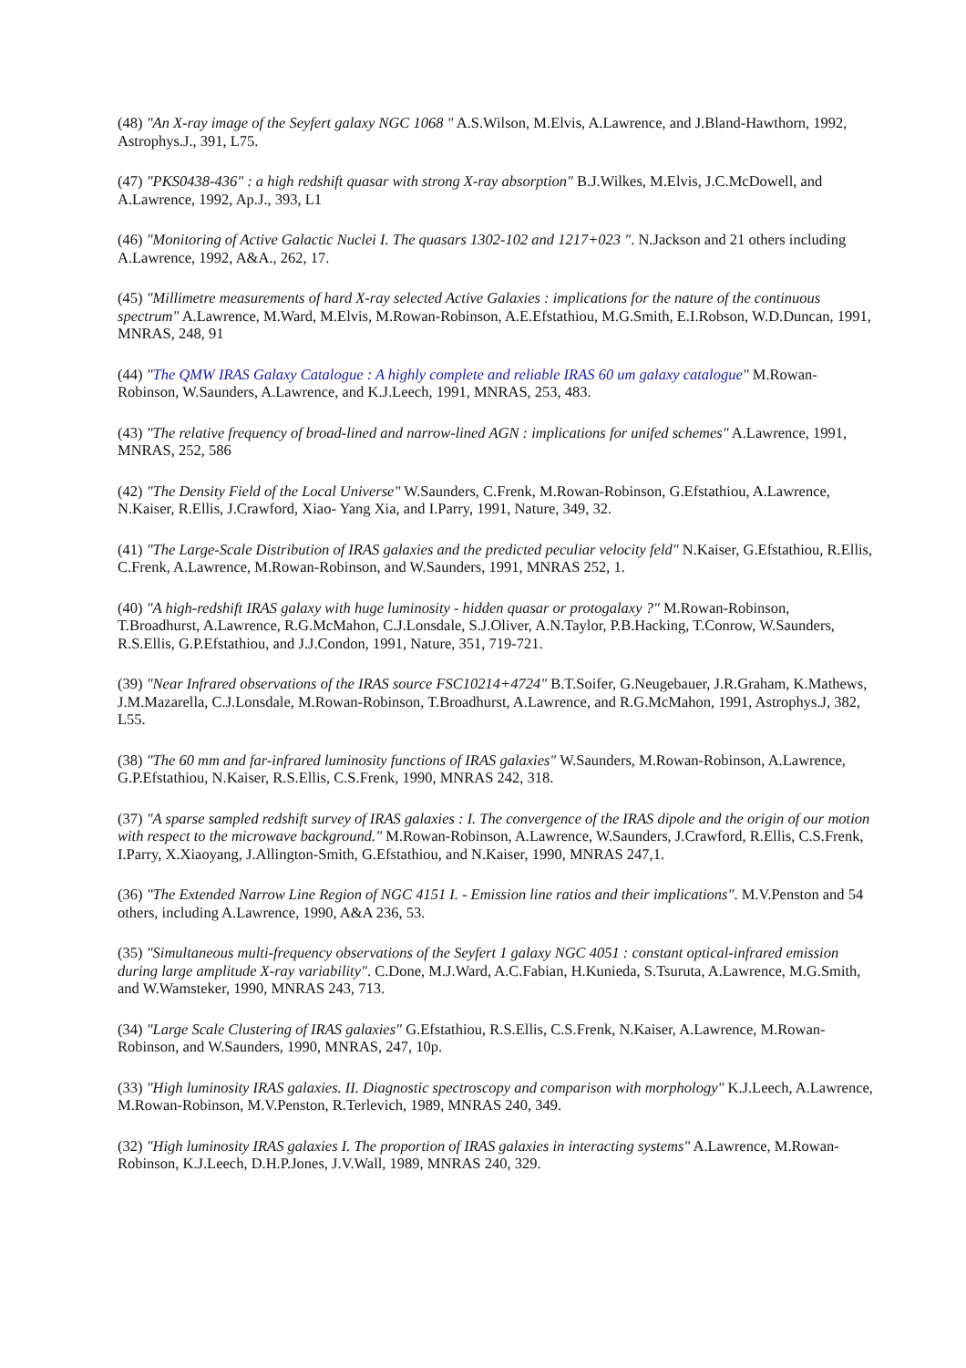(48) "An X-ray image of the Seyfert galaxy NGC 1068 " A.S.Wilson, M.Elvis, A.Lawrence, and J.Bland-Hawthorn, 1992, Astrophys.J., 391, L75.
(47) "PKS0438-436" : a high redshift quasar with strong X-ray absorption" B.J.Wilkes, M.Elvis, J.C.McDowell, and A.Lawrence, 1992, Ap.J., 393, L1
(46) "Monitoring of Active Galactic Nuclei I. The quasars 1302-102 and 1217+023 ". N.Jackson and 21 others including A.Lawrence, 1992, A&A., 262, 17.
(45) "Millimetre measurements of hard X-ray selected Active Galaxies : implications for the nature of the continuous spectrum" A.Lawrence, M.Ward, M.Elvis, M.Rowan-Robinson, A.E.Efstathiou, M.G.Smith, E.I.Robson, W.D.Duncan, 1991, MNRAS, 248, 91
(44) "The QMW IRAS Galaxy Catalogue : A highly complete and reliable IRAS 60 um galaxy catalogue" M.Rowan-Robinson, W.Saunders, A.Lawrence, and K.J.Leech, 1991, MNRAS, 253, 483.
(43) "The relative frequency of broad-lined and narrow-lined AGN : implications for unifed schemes" A.Lawrence, 1991, MNRAS, 252, 586
(42) "The Density Field of the Local Universe" W.Saunders, C.Frenk, M.Rowan-Robinson, G.Efstathiou, A.Lawrence, N.Kaiser, R.Ellis, J.Crawford, Xiao- Yang Xia, and I.Parry, 1991, Nature, 349, 32.
(41) "The Large-Scale Distribution of IRAS galaxies and the predicted peculiar velocity feld" N.Kaiser, G.Efstathiou, R.Ellis, C.Frenk, A.Lawrence, M.Rowan-Robinson, and W.Saunders, 1991, MNRAS 252, 1.
(40) "A high-redshift IRAS galaxy with huge luminosity - hidden quasar or protogalaxy ?" M.Rowan-Robinson, T.Broadhurst, A.Lawrence, R.G.McMahon, C.J.Lonsdale, S.J.Oliver, A.N.Taylor, P.B.Hacking, T.Conrow, W.Saunders, R.S.Ellis, G.P.Efstathiou, and J.J.Condon, 1991, Nature, 351, 719-721.
(39) "Near Infrared observations of the IRAS source FSC10214+4724" B.T.Soifer, G.Neugebauer, J.R.Graham, K.Mathews, J.M.Mazarella, C.J.Lonsdale, M.Rowan-Robinson, T.Broadhurst, A.Lawrence, and R.G.McMahon, 1991, Astrophys.J, 382, L55.
(38) "The 60 mm and far-infrared luminosity functions of IRAS galaxies" W.Saunders, M.Rowan-Robinson, A.Lawrence, G.P.Efstathiou, N.Kaiser, R.S.Ellis, C.S.Frenk, 1990, MNRAS 242, 318.
(37) "A sparse sampled redshift survey of IRAS galaxies : I. The convergence of the IRAS dipole and the origin of our motion with respect to the microwave background." M.Rowan-Robinson, A.Lawrence, W.Saunders, J.Crawford, R.Ellis, C.S.Frenk, I.Parry, X.Xiaoyang, J.Allington-Smith, G.Efstathiou, and N.Kaiser, 1990, MNRAS 247,1.
(36) "The Extended Narrow Line Region of NGC 4151 I. - Emission line ratios and their implications". M.V.Penston and 54 others, including A.Lawrence, 1990, A&A 236, 53.
(35) "Simultaneous multi-frequency observations of the Seyfert 1 galaxy NGC 4051 : constant optical-infrared emission during large amplitude X-ray variability". C.Done, M.J.Ward, A.C.Fabian, H.Kunieda, S.Tsuruta, A.Lawrence, M.G.Smith, and W.Wamsteker, 1990, MNRAS 243, 713.
(34) "Large Scale Clustering of IRAS galaxies" G.Efstathiou, R.S.Ellis, C.S.Frenk, N.Kaiser, A.Lawrence, M.Rowan-Robinson, and W.Saunders, 1990, MNRAS, 247, 10p.
(33) "High luminosity IRAS galaxies. II. Diagnostic spectroscopy and comparison with morphology" K.J.Leech, A.Lawrence, M.Rowan-Robinson, M.V.Penston, R.Terlevich, 1989, MNRAS 240, 349.
(32) "High luminosity IRAS galaxies I. The proportion of IRAS galaxies in interacting systems" A.Lawrence, M.Rowan-Robinson, K.J.Leech, D.H.P.Jones, J.V.Wall, 1989, MNRAS 240, 329.